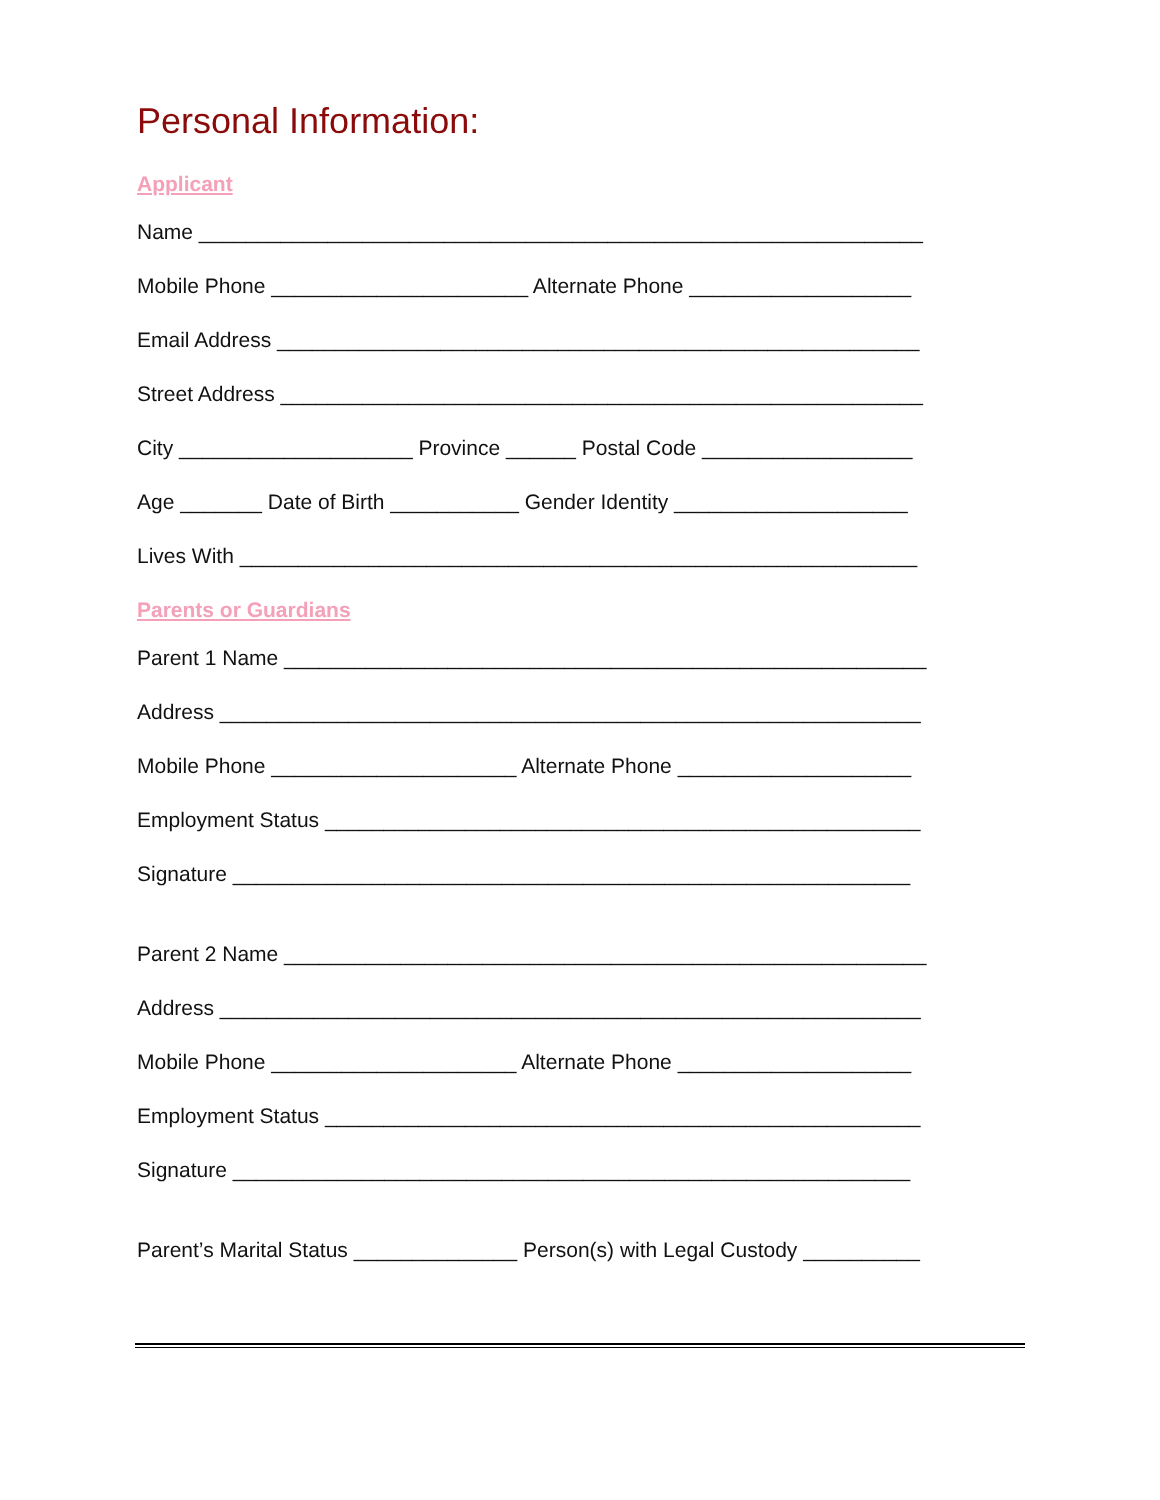Personal Information:
Applicant
Name ______________________________________________________________
Mobile Phone ______________________ Alternate Phone ___________________
Email Address _______________________________________________________
Street Address _______________________________________________________
City ____________________ Province ______ Postal Code __________________
Age _______ Date of Birth ___________ Gender Identity ____________________
Lives With __________________________________________________________
Parents or Guardians
Parent 1 Name _______________________________________________________
Address ____________________________________________________________
Mobile Phone _____________________ Alternate Phone ____________________
Employment Status ___________________________________________________
Signature __________________________________________________________
Parent 2 Name _______________________________________________________
Address ____________________________________________________________
Mobile Phone _____________________ Alternate Phone ____________________
Employment Status ___________________________________________________
Signature __________________________________________________________
Parent’s Marital Status ______________ Person(s) with Legal Custody __________